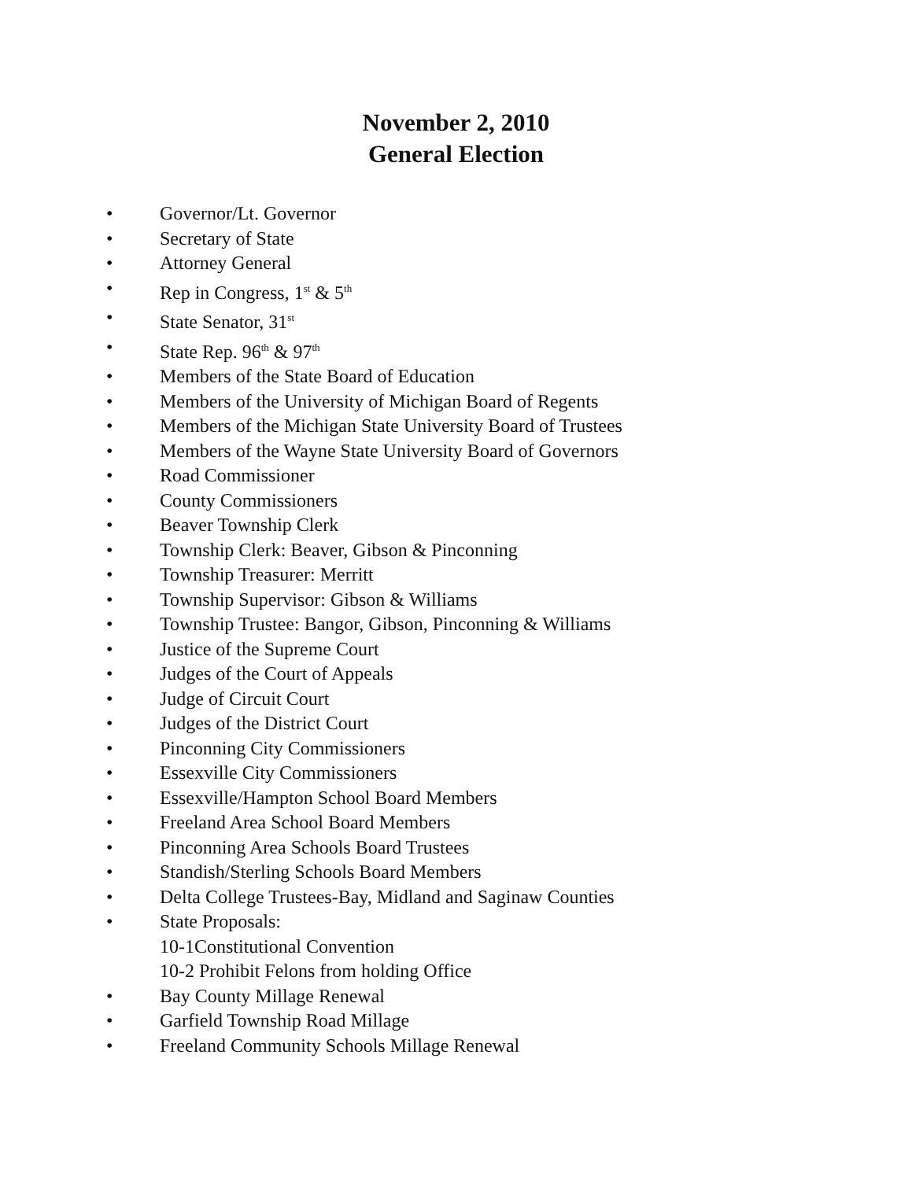November 2, 2010
General Election
• Governor/Lt. Governor
• Secretary of State
• Attorney General
• Rep in Congress, 1<sup>st</sup> & 5<sup>th</sup>
• State Senator, 31<sup>st</sup>
• State Rep. 96<sup>th</sup> & 97<sup>th</sup>
• Members of the State Board of Education
• Members of the University of Michigan Board of Regents
• Members of the Michigan State University Board of Trustees
• Members of the Wayne State University Board of Governors
• Road Commissioner
• County Commissioners
• Beaver Township Clerk
• Township Clerk: Beaver, Gibson & Pinconning
• Township Treasurer: Merritt
• Township Supervisor: Gibson & Williams
• Township Trustee: Bangor, Gibson, Pinconning & Williams
• Justice of the Supreme Court
• Judges of the Court of Appeals
• Judge of Circuit Court
• Judges of the District Court
• Pinconning City Commissioners
• Essexville City Commissioners
• Essexville/Hampton School Board Members
• Freeland Area School Board Members
• Pinconning Area Schools Board Trustees
• Standish/Sterling Schools Board Members
• Delta College Trustees-Bay, Midland and Saginaw Counties
• State Proposals:
10-1Constitutional Convention
10-2 Prohibit Felons from holding Office
• Bay County Millage Renewal
• Garfield Township Road Millage
• Freeland Community Schools Millage Renewal